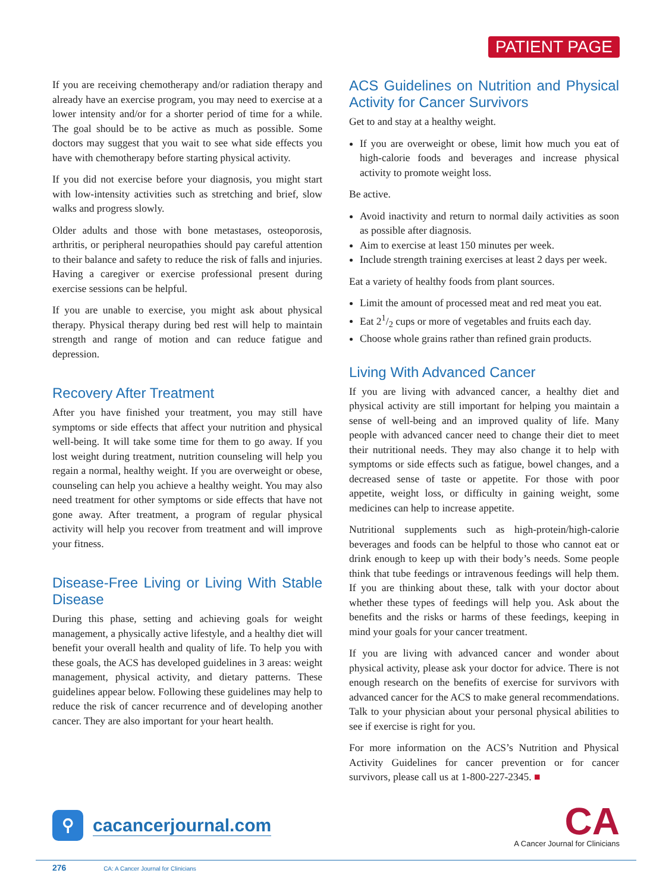PATIENT PAGE
If you are receiving chemotherapy and/or radiation therapy and already have an exercise program, you may need to exercise at a lower intensity and/or for a shorter period of time for a while. The goal should be to be active as much as possible. Some doctors may suggest that you wait to see what side effects you have with chemotherapy before starting physical activity.
If you did not exercise before your diagnosis, you might start with low-intensity activities such as stretching and brief, slow walks and progress slowly.
Older adults and those with bone metastases, osteoporosis, arthritis, or peripheral neuropathies should pay careful attention to their balance and safety to reduce the risk of falls and injuries. Having a caregiver or exercise professional present during exercise sessions can be helpful.
If you are unable to exercise, you might ask about physical therapy. Physical therapy during bed rest will help to maintain strength and range of motion and can reduce fatigue and depression.
Recovery After Treatment
After you have finished your treatment, you may still have symptoms or side effects that affect your nutrition and physical well-being. It will take some time for them to go away. If you lost weight during treatment, nutrition counseling will help you regain a normal, healthy weight. If you are overweight or obese, counseling can help you achieve a healthy weight. You may also need treatment for other symptoms or side effects that have not gone away. After treatment, a program of regular physical activity will help you recover from treatment and will improve your fitness.
Disease-Free Living or Living With Stable Disease
During this phase, setting and achieving goals for weight management, a physically active lifestyle, and a healthy diet will benefit your overall health and quality of life. To help you with these goals, the ACS has developed guidelines in 3 areas: weight management, physical activity, and dietary patterns. These guidelines appear below. Following these guidelines may help to reduce the risk of cancer recurrence and of developing another cancer. They are also important for your heart health.
ACS Guidelines on Nutrition and Physical Activity for Cancer Survivors
Get to and stay at a healthy weight.
If you are overweight or obese, limit how much you eat of high-calorie foods and beverages and increase physical activity to promote weight loss.
Be active.
Avoid inactivity and return to normal daily activities as soon as possible after diagnosis.
Aim to exercise at least 150 minutes per week.
Include strength training exercises at least 2 days per week.
Eat a variety of healthy foods from plant sources.
Limit the amount of processed meat and red meat you eat.
Eat 21/2 cups or more of vegetables and fruits each day.
Choose whole grains rather than refined grain products.
Living With Advanced Cancer
If you are living with advanced cancer, a healthy diet and physical activity are still important for helping you maintain a sense of well-being and an improved quality of life. Many people with advanced cancer need to change their diet to meet their nutritional needs. They may also change it to help with symptoms or side effects such as fatigue, bowel changes, and a decreased sense of taste or appetite. For those with poor appetite, weight loss, or difficulty in gaining weight, some medicines can help to increase appetite.
Nutritional supplements such as high-protein/high-calorie beverages and foods can be helpful to those who cannot eat or drink enough to keep up with their body’s needs. Some people think that tube feedings or intravenous feedings will help them. If you are thinking about these, talk with your doctor about whether these types of feedings will help you. Ask about the benefits and the risks or harms of these feedings, keeping in mind your goals for your cancer treatment.
If you are living with advanced cancer and wonder about physical activity, please ask your doctor for advice. There is not enough research on the benefits of exercise for survivors with advanced cancer for the ACS to make general recom­mendations. Talk to your physician about your personal physical abilities to see if exercise is right for you.
For more information on the ACS’s Nutrition and Physical Activity Guidelines for cancer prevention or for cancer survivors, please call us at 1-800-227-2345. ■
⚲
cacancerjournal.com
CA
A Cancer Journal for Clinicians
276 CA: A Cancer Journal for Clinicians